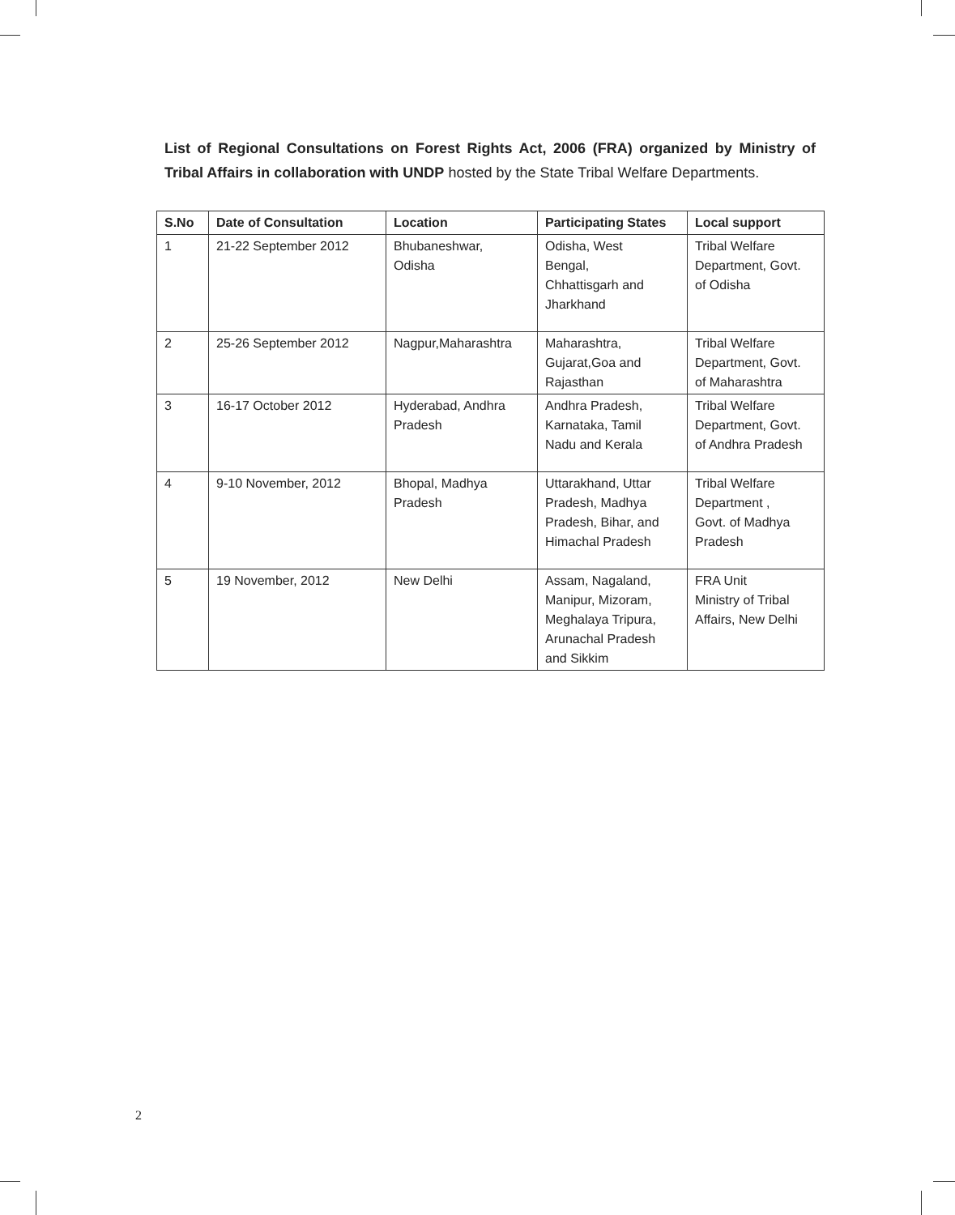List of Regional Consultations on Forest Rights Act, 2006 (FRA) organized by Ministry of Tribal Affairs in collaboration with UNDP hosted by the State Tribal Welfare Departments.
| S.No | Date of Consultation | Location | Participating States | Local support |
| --- | --- | --- | --- | --- |
| 1 | 21-22 September 2012 | Bhubaneshwar, Odisha | Odisha, West Bengal, Chhattisgarh and Jharkhand | Tribal Welfare Department, Govt. of Odisha |
| 2 | 25-26 September 2012 | Nagpur,Maharashtra | Maharashtra, Gujarat,Goa and Rajasthan | Tribal Welfare Department, Govt. of Maharashtra |
| 3 | 16-17 October 2012 | Hyderabad, Andhra Pradesh | Andhra Pradesh, Karnataka, Tamil Nadu and Kerala | Tribal Welfare Department, Govt. of Andhra Pradesh |
| 4 | 9-10 November, 2012 | Bhopal, Madhya Pradesh | Uttarakhand, Uttar Pradesh, Madhya Pradesh, Bihar, and Himachal Pradesh | Tribal Welfare Department , Govt. of Madhya Pradesh |
| 5 | 19 November, 2012 | New Delhi | Assam, Nagaland, Manipur, Mizoram, Meghalaya Tripura, Arunachal Pradesh and Sikkim | FRA Unit Ministry of Tribal Affairs, New Delhi |
2